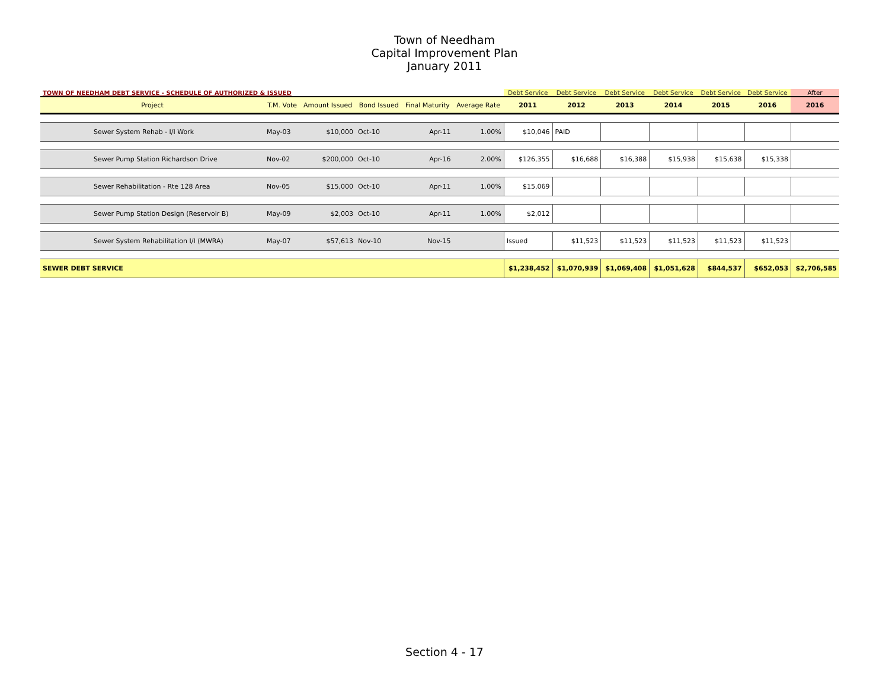Town of Needham
Capital Improvement Plan
January 2011
| TOWN OF NEEDHAM DEBT SERVICE - SCHEDULE OF AUTHORIZED & ISSUED | | | | | | Debt Service | Debt Service | Debt Service | Debt Service | Debt Service | Debt Service | After |
| Project | T.M. Vote | Amount Issued | Bond Issued | Final Maturity | Average Rate | 2011 | 2012 | 2013 | 2014 | 2015 | 2016 | 2016 |
| Sewer System Rehab - I/I Work | May-03 | $10,000 | Oct-10 | Apr-11 | 1.00% | $10,046 | PAID | | | | | |
| Sewer Pump Station Richardson Drive | Nov-02 | $200,000 | Oct-10 | Apr-16 | 2.00% | $126,355 | $16,688 | $16,388 | $15,938 | $15,638 | $15,338 | |
| Sewer Rehabilitation - Rte 128 Area | Nov-05 | $15,000 | Oct-10 | Apr-11 | 1.00% | $15,069 | | | | | | |
| Sewer Pump Station Design (Reservoir B) | May-09 | $2,003 | Oct-10 | Apr-11 | 1.00% | $2,012 | | | | | | |
| Sewer System Rehabilitation I/I (MWRA) | May-07 | $57,613 | Nov-10 | Nov-15 | | Issued | $11,523 | $11,523 | $11,523 | $11,523 | $11,523 | |
| SEWER DEBT SERVICE | | | | | | $1,238,452 | $1,070,939 | $1,069,408 | $1,051,628 | $844,537 | $652,053 | $2,706,585 |
Section 4 - 17